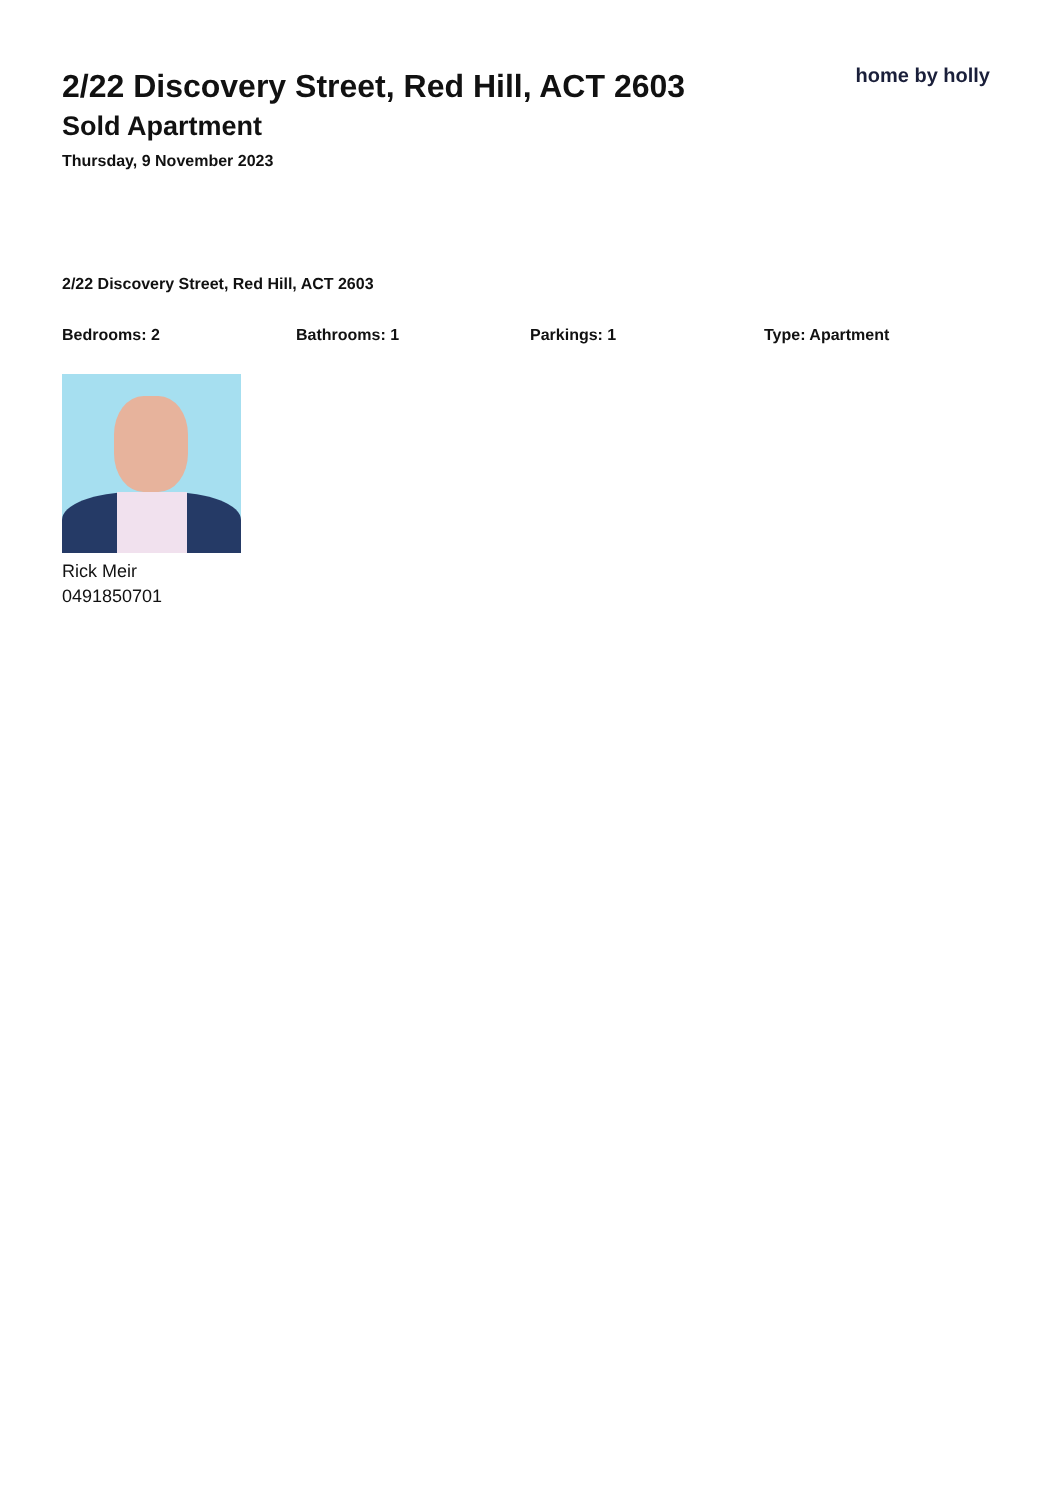home by holly
2/22 Discovery Street, Red Hill, ACT 2603
Sold Apartment
Thursday, 9 November 2023
2/22 Discovery Street, Red Hill, ACT 2603
Bedrooms: 2 Bathrooms: 1 Parkings: 1 Type: Apartment
Rick Meir
0491850701